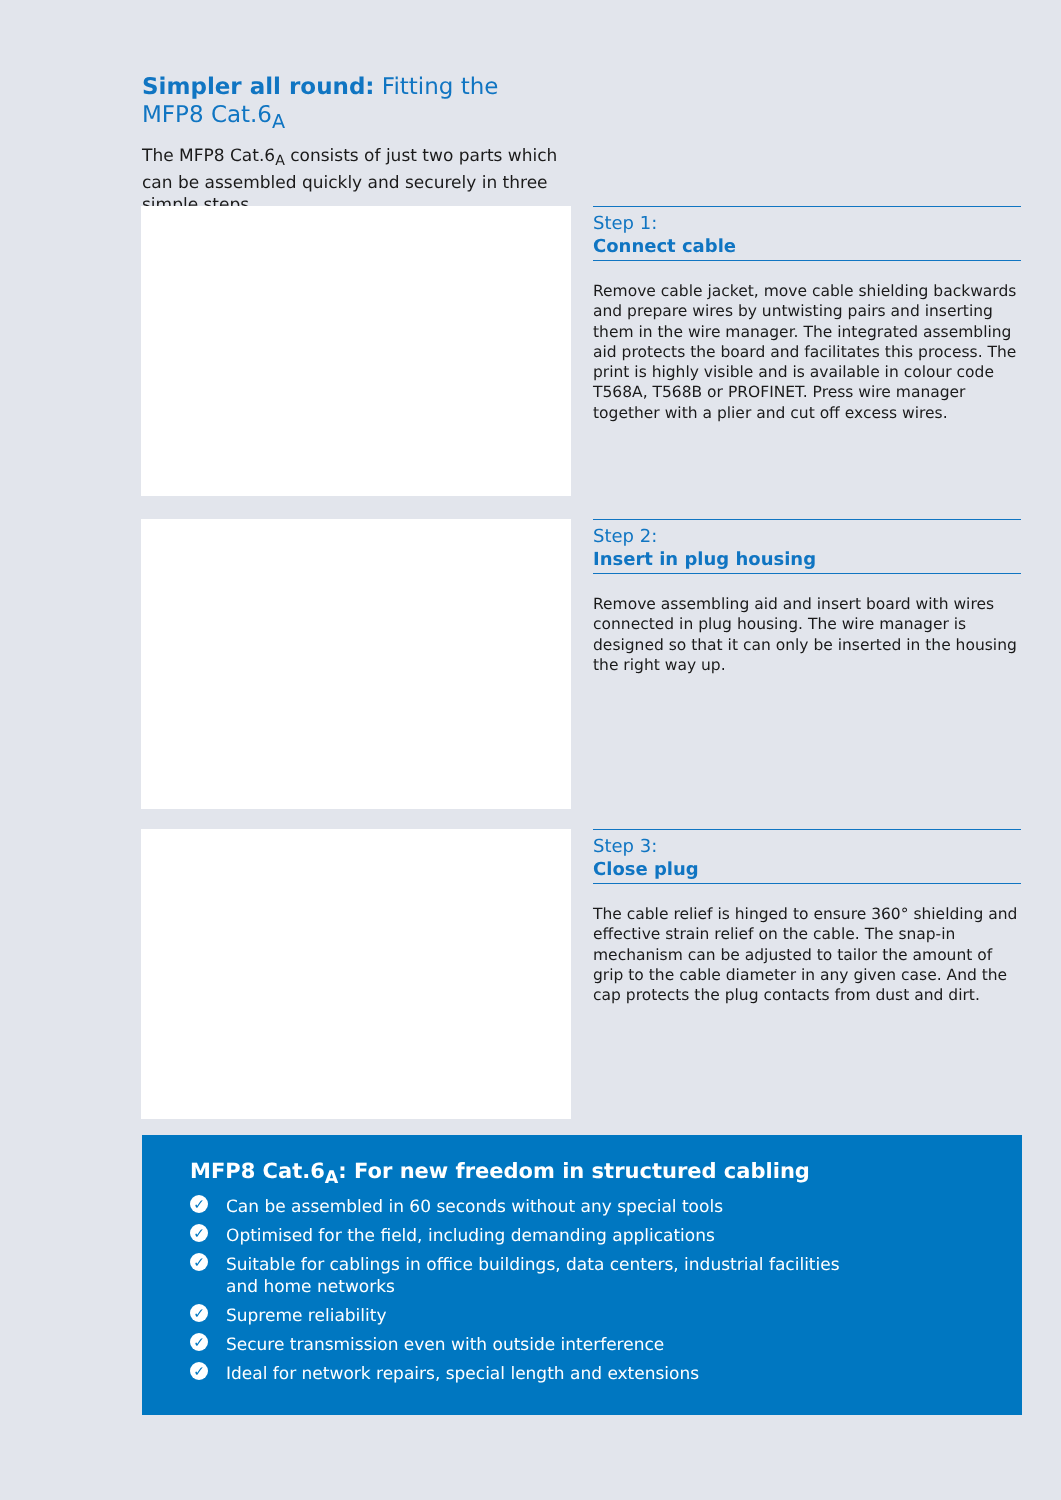Simpler all round: Fitting the MFP8 Cat.6<sub>A</sub>
The MFP8 Cat.6<sub>A</sub> consists of just two parts which can be assembled quickly and securely in three simple steps.
Step 1:
Connect cable
Remove cable jacket, move cable shielding backwards and prepare wires by untwisting pairs and inserting them in the wire manager. The integrated assembling aid protects the board and facilitates this process. The print is highly visible and is available in colour code T568A, T568B or PROFINET. Press wire manager together with a plier and cut off excess wires.
Step 2:
Insert in plug housing
Remove assembling aid and insert board with wires connected in plug housing. The wire manager is designed so that it can only be inserted in the housing the right way up.
Step 3:
Close plug
The cable relief is hinged to ensure 360° shielding and effective strain relief on the cable. The snap-in mechanism can be adjusted to tailor the amount of grip to the cable diameter in any given case. And the cap protects the plug contacts from dust and dirt.
MFP8 Cat.6<sub>A</sub>: For new freedom in structured cabling
✓ Can be assembled in 60 seconds without any special tools
✓ Optimised for the field, including demanding applications
✓ Suitable for cablings in office buildings, data centers, industrial facilities
and home networks
✓ Supreme reliability
✓ Secure transmission even with outside interference
✓ Ideal for network repairs, special length and extensions